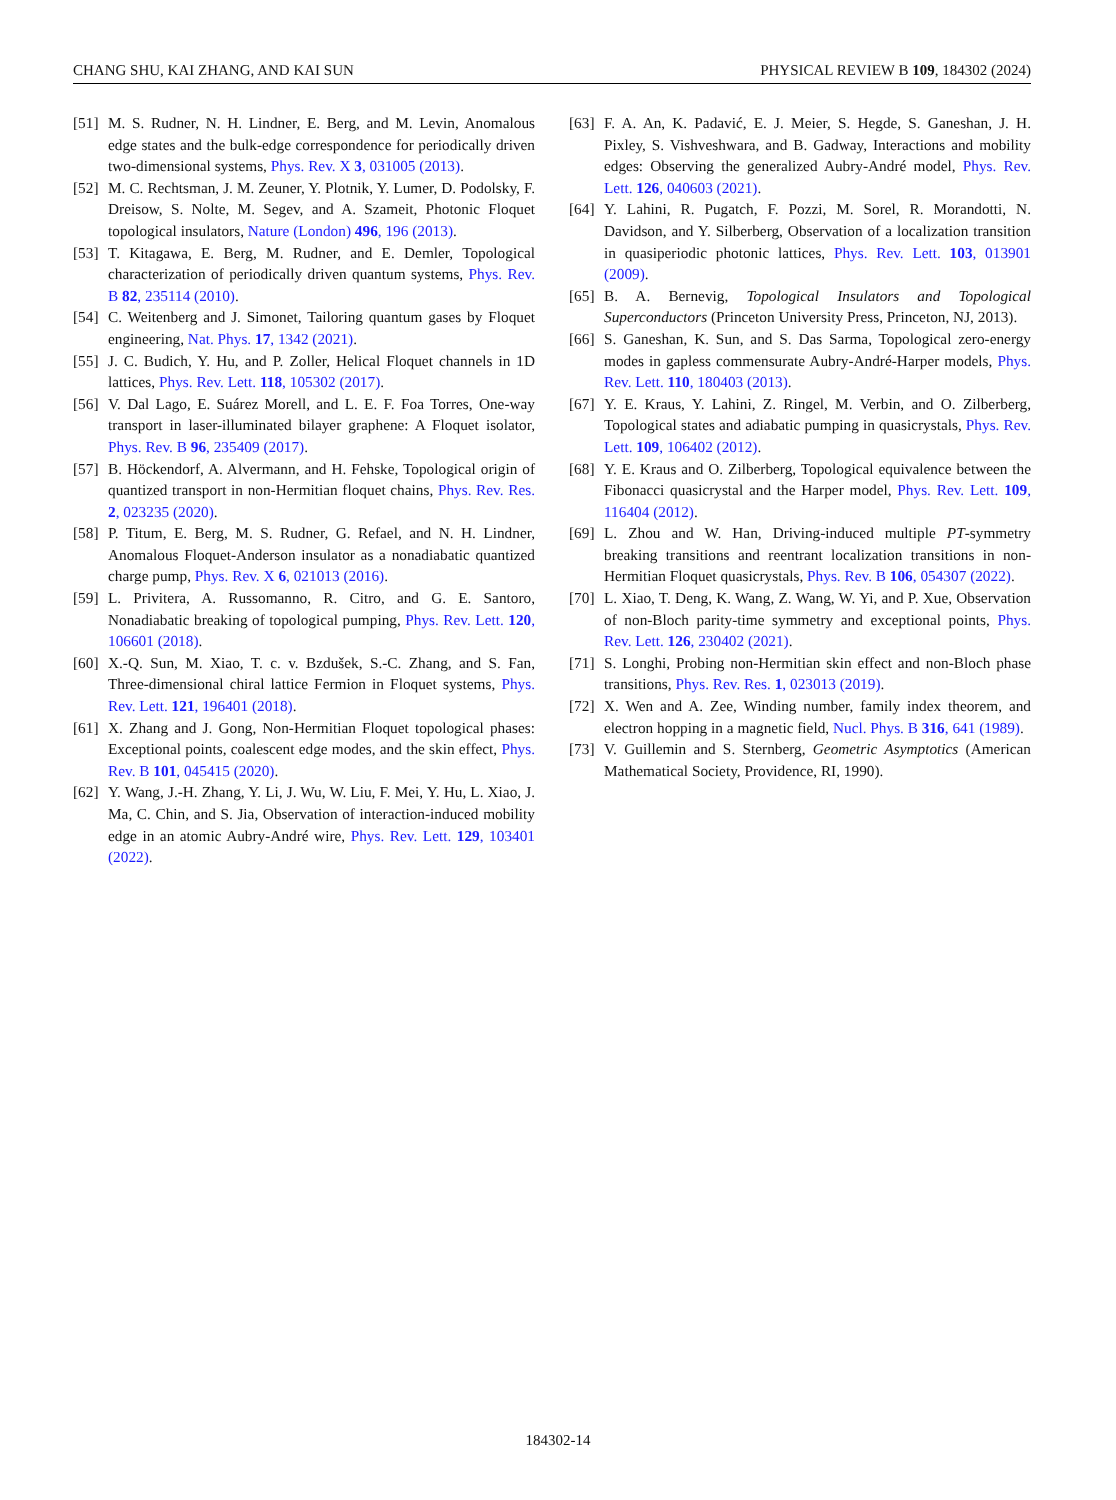CHANG SHU, KAI ZHANG, AND KAI SUN PHYSICAL REVIEW B 109, 184302 (2024)
[51] M. S. Rudner, N. H. Lindner, E. Berg, and M. Levin, Anomalous edge states and the bulk-edge correspondence for periodically driven two-dimensional systems, Phys. Rev. X 3, 031005 (2013).
[52] M. C. Rechtsman, J. M. Zeuner, Y. Plotnik, Y. Lumer, D. Podolsky, F. Dreisow, S. Nolte, M. Segev, and A. Szameit, Photonic Floquet topological insulators, Nature (London) 496, 196 (2013).
[53] T. Kitagawa, E. Berg, M. Rudner, and E. Demler, Topological characterization of periodically driven quantum systems, Phys. Rev. B 82, 235114 (2010).
[54] C. Weitenberg and J. Simonet, Tailoring quantum gases by Floquet engineering, Nat. Phys. 17, 1342 (2021).
[55] J. C. Budich, Y. Hu, and P. Zoller, Helical Floquet channels in 1D lattices, Phys. Rev. Lett. 118, 105302 (2017).
[56] V. Dal Lago, E. Suárez Morell, and L. E. F. Foa Torres, One-way transport in laser-illuminated bilayer graphene: A Floquet isolator, Phys. Rev. B 96, 235409 (2017).
[57] B. Höckendorf, A. Alvermann, and H. Fehske, Topological origin of quantized transport in non-Hermitian floquet chains, Phys. Rev. Res. 2, 023235 (2020).
[58] P. Titum, E. Berg, M. S. Rudner, G. Refael, and N. H. Lindner, Anomalous Floquet-Anderson insulator as a nonadiabatic quantized charge pump, Phys. Rev. X 6, 021013 (2016).
[59] L. Privitera, A. Russomanno, R. Citro, and G. E. Santoro, Nonadiabatic breaking of topological pumping, Phys. Rev. Lett. 120, 106601 (2018).
[60] X.-Q. Sun, M. Xiao, T. c. v. Bzdušek, S.-C. Zhang, and S. Fan, Three-dimensional chiral lattice Fermion in Floquet systems, Phys. Rev. Lett. 121, 196401 (2018).
[61] X. Zhang and J. Gong, Non-Hermitian Floquet topological phases: Exceptional points, coalescent edge modes, and the skin effect, Phys. Rev. B 101, 045415 (2020).
[62] Y. Wang, J.-H. Zhang, Y. Li, J. Wu, W. Liu, F. Mei, Y. Hu, L. Xiao, J. Ma, C. Chin, and S. Jia, Observation of interaction-induced mobility edge in an atomic Aubry-André wire, Phys. Rev. Lett. 129, 103401 (2022).
[63] F. A. An, K. Padavić, E. J. Meier, S. Hegde, S. Ganeshan, J. H. Pixley, S. Vishveshwara, and B. Gadway, Interactions and mobility edges: Observing the generalized Aubry-André model, Phys. Rev. Lett. 126, 040603 (2021).
[64] Y. Lahini, R. Pugatch, F. Pozzi, M. Sorel, R. Morandotti, N. Davidson, and Y. Silberberg, Observation of a localization transition in quasiperiodic photonic lattices, Phys. Rev. Lett. 103, 013901 (2009).
[65] B. A. Bernevig, Topological Insulators and Topological Superconductors (Princeton University Press, Princeton, NJ, 2013).
[66] S. Ganeshan, K. Sun, and S. Das Sarma, Topological zero-energy modes in gapless commensurate Aubry-André-Harper models, Phys. Rev. Lett. 110, 180403 (2013).
[67] Y. E. Kraus, Y. Lahini, Z. Ringel, M. Verbin, and O. Zilberberg, Topological states and adiabatic pumping in quasicrystals, Phys. Rev. Lett. 109, 106402 (2012).
[68] Y. E. Kraus and O. Zilberberg, Topological equivalence between the Fibonacci quasicrystal and the Harper model, Phys. Rev. Lett. 109, 116404 (2012).
[69] L. Zhou and W. Han, Driving-induced multiple PT-symmetry breaking transitions and reentrant localization transitions in non-Hermitian Floquet quasicrystals, Phys. Rev. B 106, 054307 (2022).
[70] L. Xiao, T. Deng, K. Wang, Z. Wang, W. Yi, and P. Xue, Observation of non-Bloch parity-time symmetry and exceptional points, Phys. Rev. Lett. 126, 230402 (2021).
[71] S. Longhi, Probing non-Hermitian skin effect and non-Bloch phase transitions, Phys. Rev. Res. 1, 023013 (2019).
[72] X. Wen and A. Zee, Winding number, family index theorem, and electron hopping in a magnetic field, Nucl. Phys. B 316, 641 (1989).
[73] V. Guillemin and S. Sternberg, Geometric Asymptotics (American Mathematical Society, Providence, RI, 1990).
184302-14